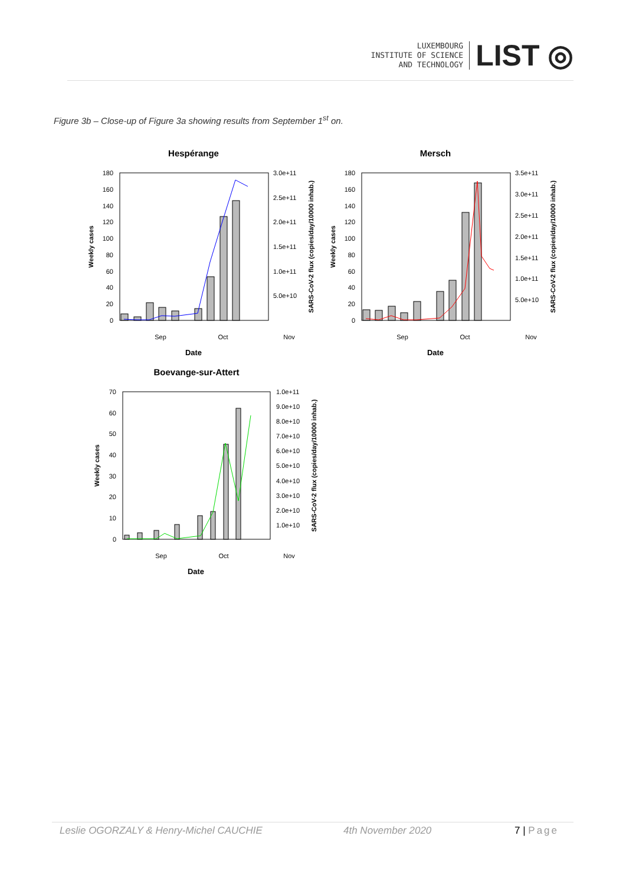LUXEMBOURG
INSTITUTE OF SCIENCE
AND TECHNOLOGY
LIST ◎
Figure 3b – Close-up of Figure 3a showing results from September 1<sup>st</sup> on.
Hespérange
180
160
140
120
100
80
60
40
20
0
3.0e+11
2.5e+11
2.0e+11
1.5e+11
1.0e+11
5.0e+10
Sep
Oct
Nov
Date
Weekly cases
SARS-CoV-2 flux (copies/day/10000 inhab.)
Mersch
180
160
140
120
100
80
60
40
20
0
3.5e+11
3.0e+11
2.5e+11
2.0e+11
1.5e+11
1.0e+11
5.0e+10
Sep
Oct
Nov
Date
Weekly cases
SARS-CoV-2 flux (copies/day/10000 inhab.)
Boevange-sur-Attert
70
60
50
40
30
20
10
0
1.0e+11
9.0e+10
8.0e+10
7.0e+10
6.0e+10
5.0e+10
4.0e+10
3.0e+10
2.0e+10
1.0e+10
Sep
Oct
Nov
Date
Weekly cases
SARS-CoV-2 flux (copies/day/10000 inhab.)
Leslie OGORZALY & Henry-Michel CAUCHIE 4th November 2020 7 | Page